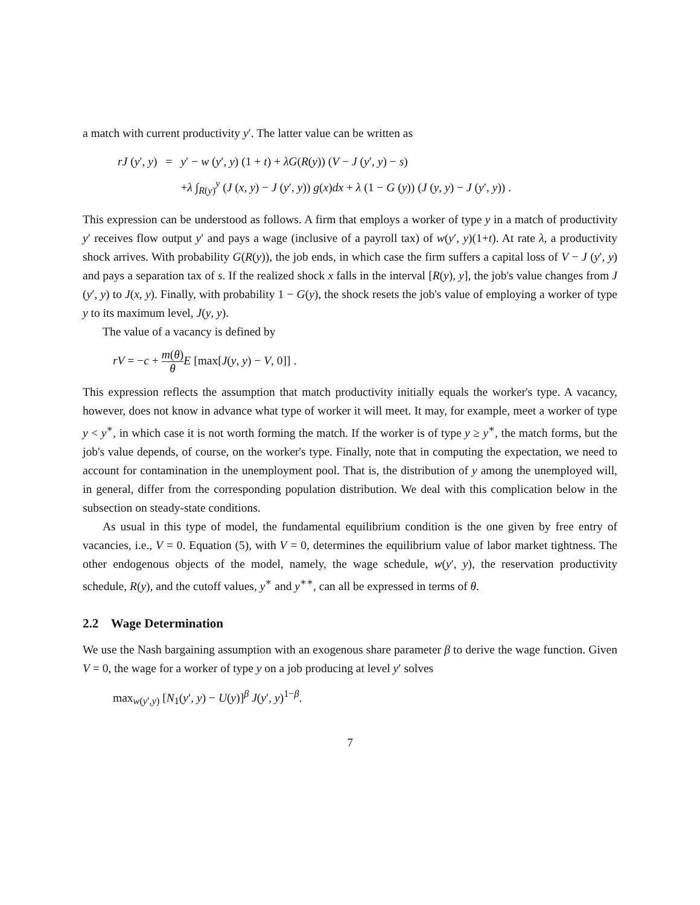a match with current productivity y′. The latter value can be written as
| rJ ( y ′, y ) | = | y ′ − w ( y ′, y ) (1 + t ) + λG ( R ( y )) ( V − J ( y ′, y ) − s ) |
| | | + λ ∫<sub>R(y)</sub><sup>y</sup> ( J ( x , y ) − J ( y ′, y )) g ( x ) dx + λ (1 − G ( y )) ( J ( y , y ) − J ( y ′, y )) . |
This expression can be understood as follows. A firm that employs a worker of type y in a match of productivity y′ receives flow output y′ and pays a wage (inclusive of a payroll tax) of w(y′, y)(1+t). At rate λ, a productivity shock arrives. With probability G(R(y)), the job ends, in which case the firm suffers a capital loss of V − J (y′, y) and pays a separation tax of s. If the realized shock x falls in the interval [R(y), y], the job's value changes from J (y′, y) to J(x, y). Finally, with probability 1 − G(y), the shock resets the job's value of employing a worker of type y to its maximum level, J(y, y).
The value of a vacancy is defined by
rV = −c + m(θ) θ E [max[J(y, y) − V, 0]] .
This expression reflects the assumption that match productivity initially equals the worker's type. A vacancy, however, does not know in advance what type of worker it will meet. It may, for example, meet a worker of type y < y<sup>∗</sup>, in which case it is not worth forming the match. If the worker is of type y ≥ y<sup>∗</sup>, the match forms, but the job's value depends, of course, on the worker's type. Finally, note that in computing the expectation, we need to account for contamination in the unemployment pool. That is, the distribution of y among the unemployed will, in general, differ from the corresponding population distribution. We deal with this complication below in the subsection on steady-state conditions.
As usual in this type of model, the fundamental equilibrium condition is the one given by free entry of vacancies, i.e., V = 0. Equation (5), with V = 0, determines the equilibrium value of labor market tightness. The other endogenous objects of the model, namely, the wage schedule, w(y′, y), the reservation productivity schedule, R(y), and the cutoff values, y<sup>∗</sup> and y<sup>∗∗</sup>, can all be expressed in terms of θ.
2.2 Wage Determination
We use the Nash bargaining assumption with an exogenous share parameter β to derive the wage function. Given V = 0, the wage for a worker of type y on a job producing at level y′ solves
max<sub>w(y′,y)</sub> [N<sub>1</sub>(y′, y) − U(y)]<sup>β</sup> J(y′, y)<sup>1−β</sup>.
7